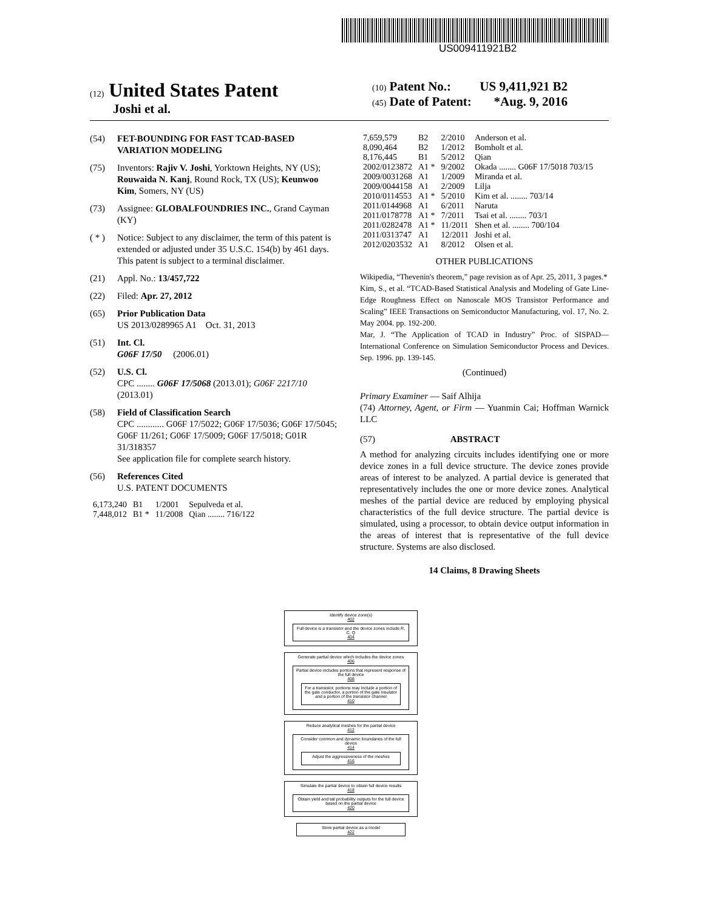US009411921B2
(12) United States Patent
Joshi et al.
(10) Patent No.: US 9,411,921 B2
(45) Date of Patent: *Aug. 9, 2016
(54) FET-BOUNDING FOR FAST TCAD-BASED VARIATION MODELING
(75) Inventors: Rajiv V. Joshi, Yorktown Heights, NY (US); Rouwaida N. Kanj, Round Rock, TX (US); Keunwoo Kim, Somers, NY (US)
(73) Assignee: GLOBALFOUNDRIES INC., Grand Cayman (KY)
( * ) Notice: Subject to any disclaimer, the term of this patent is extended or adjusted under 35 U.S.C. 154(b) by 461 days.
This patent is subject to a terminal disclaimer.
(21) Appl. No.: 13/457,722
(22) Filed: Apr. 27, 2012
(65) Prior Publication Data
US 2013/0289965 A1 Oct. 31, 2013
(51) Int. Cl.
G06F 17/50 (2006.01)
(52) U.S. Cl.
CPC ........ G06F 17/5068 (2013.01); G06F 2217/10 (2013.01)
(58) Field of Classification Search
CPC ............ G06F 17/5022; G06F 17/5036; G06F 17/5045; G06F 11/261; G06F 17/5009; G06F 17/5018; G01R 31/318357
See application file for complete search history.
(56) References Cited
U.S. PATENT DOCUMENTS
| 6,173,240 | B1 | 1/2001 | Sepulveda et al. |
| 7,448,012 | B1 * | 11/2008 | Qian ........ 716/122 |
| 7,659,579 | B2 | 2/2010 | Anderson et al. |
| 8,090,464 | B2 | 1/2012 | Bomholt et al. |
| 8,176,445 | B1 | 5/2012 | Qian |
| 2002/0123872 | A1 * | 9/2002 | Okada ........ G06F 17/5018 703/15 |
| 2009/0031268 | A1 | 1/2009 | Miranda et al. |
| 2009/0044158 | A1 | 2/2009 | Lilja |
| 2010/0114553 | A1 * | 5/2010 | Kim et al. ........ 703/14 |
| 2011/0144968 | A1 | 6/2011 | Naruta |
| 2011/0178778 | A1 * | 7/2011 | Tsai et al. ........ 703/1 |
| 2011/0282478 | A1 * | 11/2011 | Shen et al. ........ 700/104 |
| 2011/0313747 | A1 | 12/2011 | Joshi et al. |
| 2012/0203532 | A1 | 8/2012 | Olsen et al. |
OTHER PUBLICATIONS
Wikipedia, “Thevenin's theorem,” page revision as of Apr. 25, 2011, 3 pages.*
Kim, S., et al. “TCAD-Based Statistical Analysis and Modeling of Gate Line-Edge Roughness Effect on Nanoscale MOS Transistor Performance and Scaling” IEEE Transactions on Semiconductor Manufacturing, vol. 17, No. 2. May 2004. pp. 192-200.
Mar, J. “The Application of TCAD in Industry” Proc. of SISPAD—International Conference on Simulation Semiconductor Process and Devices. Sep. 1996. pp. 139-145.
(Continued)
Primary Examiner — Saif Alhija
(74) Attorney, Agent, or Firm — Yuanmin Cai; Hoffman Warnick LLC
(57) ABSTRACT
A method for analyzing circuits includes identifying one or more device zones in a full device structure. The device zones provide areas of interest to be analyzed. A partial device is generated that representatively includes the one or more device zones. Analytical meshes of the partial device are reduced by employing physical characteristics of the full device structure. The partial device is simulated, using a processor, to obtain device output information in the areas of interest that is representative of the full device structure. Systems are also disclosed.
14 Claims, 8 Drawing Sheets
Identify device zone(s)
402
Full device is a transistor and the device zones include R, C, Q
404
Generate partial device which includes the device zones
406
Partial device includes portions that represent response of the full device
408
For a transistor, portions may include a portion of the gate conductor, a portion of the gate insulator and a portion of the transistor channel
410
Reduce analytical meshes for the partial device
412
Consider common and dynamic boundaries of the full device
414
Adjust the aggressiveness of the meshes
416
Simulate the partial device to obtain full device results
418
Obtain yield and tail probability outputs for the full device based on the partial device
420
Store partial device as a model
422